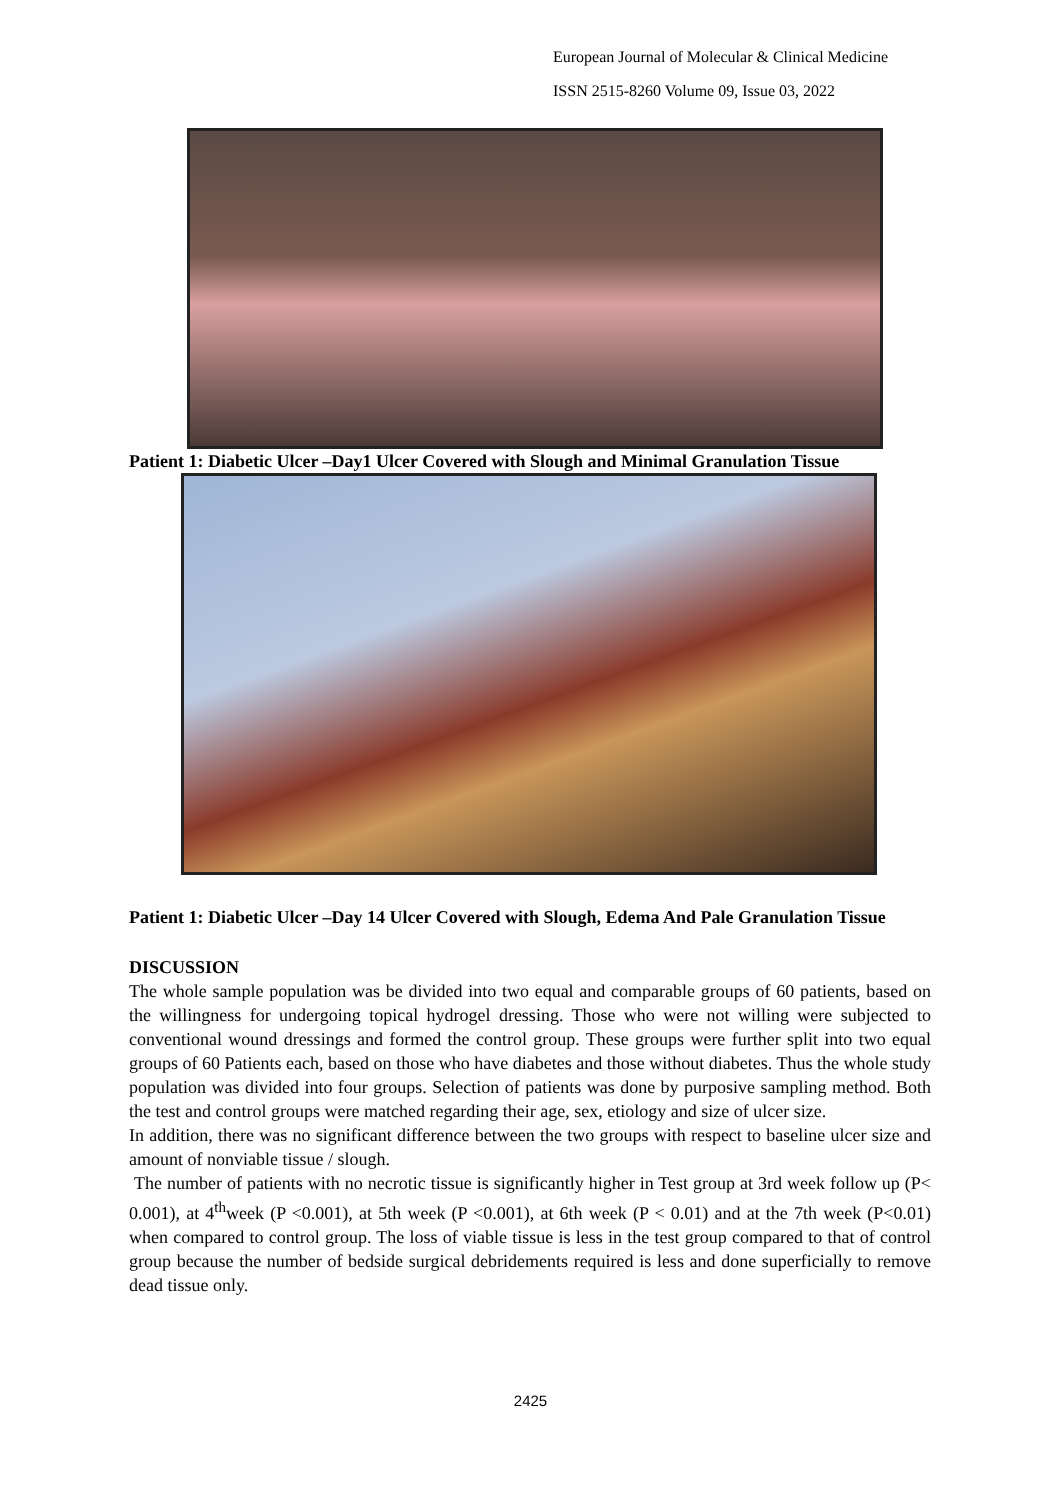European Journal of Molecular & Clinical Medicine
ISSN 2515-8260 Volume 09, Issue 03, 2022
Patient 1: Diabetic Ulcer –Day1 Ulcer Covered with Slough and Minimal Granulation Tissue
Patient 1: Diabetic Ulcer –Day 14 Ulcer Covered with Slough, Edema And Pale Granulation Tissue
DISCUSSION
The whole sample population was be divided into two equal and comparable groups of 60 patients, based on the willingness for undergoing topical hydrogel dressing. Those who were not willing were subjected to conventional wound dressings and formed the control group. These groups were further split into two equal groups of 60 Patients each, based on those who have diabetes and those without diabetes. Thus the whole study population was divided into four groups. Selection of patients was done by purposive sampling method. Both the test and control groups were matched regarding their age, sex, etiology and size of ulcer size.
In addition, there was no significant difference between the two groups with respect to baseline ulcer size and amount of nonviable tissue / slough.
The number of patients with no necrotic tissue is significantly higher in Test group at 3rd week follow up (P< 0.001), at 4<sup>th</sup>week (P <0.001), at 5th week (P <0.001), at 6th week (P < 0.01) and at the 7th week (P<0.01) when compared to control group. The loss of viable tissue is less in the test group compared to that of control group because the number of bedside surgical debridements required is less and done superficially to remove dead tissue only.
2425